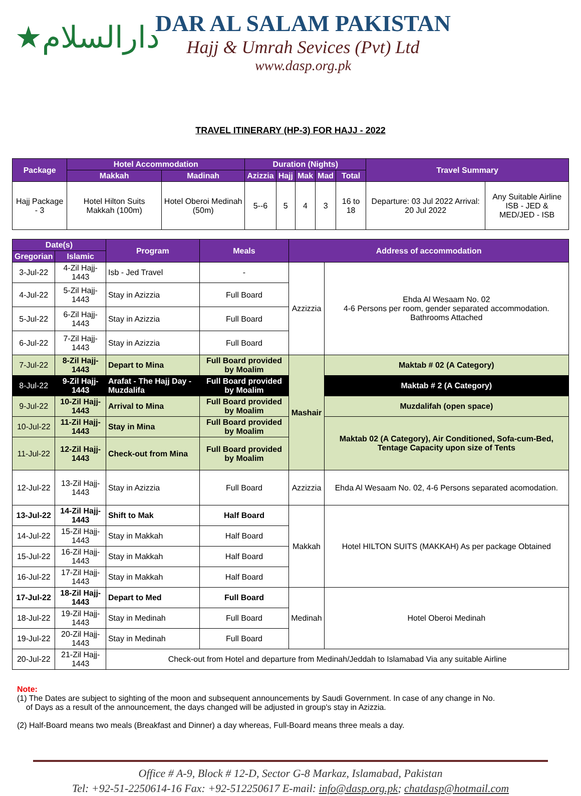★دارالسلام
DAR AL SALAM PAKISTAN
Hajj & Umrah Sevices (Pvt) Ltd
www.dasp.org.pk
TRAVEL ITINERARY (HP-3) FOR HAJJ - 2022
| Package | Hotel Accommodation | | Duration (Nights) | | | | | Travel Summary | |
| --- | --- | --- | --- | --- | --- | --- | --- | --- | --- |
| | Makkah | Madinah | Azizzia | Hajj | Mak | Mad | Total | | |
| Hajj Package - 3 | Hotel Hilton Suits Makkah (100m) | Hotel Oberoi Medinah (50m) | 5--6 | 5 | 4 | 3 | 16 to 18 | Departure: 03 Jul 2022 Arrival: 20 Jul 2022 | Any Suitable Airline ISB - JED & MED/JED - ISB |
| Date(s) | | Program | Meals | Address of accommodation | |
| --- | --- | --- | --- | --- | --- |
| Gregorian | Islamic | | | | |
| 3-Jul-22 | 4-Zil Hajj-1443 | Isb - Jed Travel | - | Azzizzia | Ehda Al Wesaam No. 02 4-6 Persons per room, gender separated accommodation. Bathrooms Attached |
| 4-Jul-22 | 5-Zil Hajj-1443 | Stay in Azizzia | Full Board | | |
| 5-Jul-22 | 6-Zil Hajj-1443 | Stay in Azizzia | Full Board | | |
| 6-Jul-22 | 7-Zil Hajj-1443 | Stay in Azizzia | Full Board | | |
| 7-Jul-22 | 8-Zil Hajj-1443 | Depart to Mina | Full Board provided by Moalim | Mashair | Maktab # 02 (A Category) |
| 8-Jul-22 | 9-Zil Hajj-1443 | Arafat - The Hajj Day - Muzdalifa | Full Board provided by Moalim | | Maktab # 2 (A Category) |
| 9-Jul-22 | 10-Zil Hajj-1443 | Arrival to Mina | Full Board provided by Moalim | | Muzdalifah (open space) |
| 10-Jul-22 | 11-Zil Hajj-1443 | Stay in Mina | Full Board provided by Moalim | | Maktab 02 (A Category), Air Conditioned, Sofa-cum-Bed, Tentage Capacity upon size of Tents |
| 11-Jul-22 | 12-Zil Hajj-1443 | Check-out from Mina | Full Board provided by Moalim | | |
| 12-Jul-22 | 13-Zil Hajj-1443 | Stay in Azizzia | Full Board | Azzizzia | Ehda Al Wesaam No. 02, 4-6 Persons separated acomodation. |
| 13-Jul-22 | 14-Zil Hajj-1443 | Shift to Mak | Half Board | Makkah | Hotel HILTON SUITS (MAKKAH) As per package Obtained |
| 14-Jul-22 | 15-Zil Hajj-1443 | Stay in Makkah | Half Board | | |
| 15-Jul-22 | 16-Zil Hajj-1443 | Stay in Makkah | Half Board | | |
| 16-Jul-22 | 17-Zil Hajj-1443 | Stay in Makkah | Half Board | | |
| 17-Jul-22 | 18-Zil Hajj-1443 | Depart to Med | Full Board | Medinah | Hotel Oberoi Medinah |
| 18-Jul-22 | 19-Zil Hajj-1443 | Stay in Medinah | Full Board | | |
| 19-Jul-22 | 20-Zil Hajj-1443 | Stay in Medinah | Full Board | | |
| 20-Jul-22 | 21-Zil Hajj-1443 | Check-out from Hotel and departure from Medinah/Jeddah to Islamabad Via any suitable Airline | | | |
Note:
(1) The Dates are subject to sighting of the moon and subsequent announcements by Saudi Government. In case of any change in No.
of Days as a result of the announcement, the days changed will be adjusted in group's stay in Azizzia.
(2) Half-Board means two meals (Breakfast and Dinner) a day whereas, Full-Board means three meals a day.
Office # A-9, Block # 12-D, Sector G-8 Markaz, Islamabad, Pakistan
Tel: +92-51-2250614-16 Fax: +92-512250617 E-mail: info@dasp.org.pk; chatdasp@hotmail.com